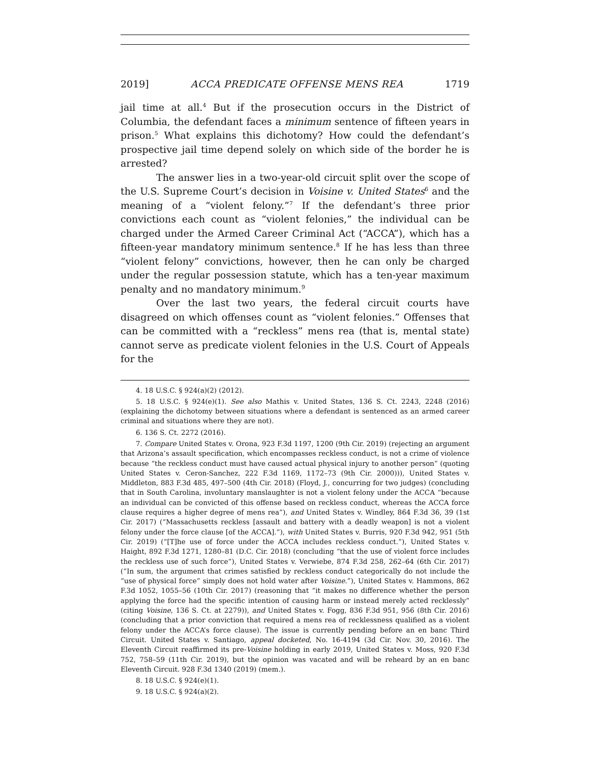2019] ACCA PREDICATE OFFENSE MENS REA 1719
jail time at all.<sup>4</sup> But if the prosecution occurs in the District of Columbia, the defendant faces a minimum sentence of fifteen years in prison.<sup>5</sup> What explains this dichotomy? How could the defendant’s prospective jail time depend solely on which side of the border he is arrested?
The answer lies in a two-year-old circuit split over the scope of the U.S. Supreme Court’s decision in Voisine v. United States<sup>6</sup> and the meaning of a “violent felony.”<sup>7</sup> If the defendant’s three prior convictions each count as “violent felonies,” the individual can be charged under the Armed Career Criminal Act (“ACCA”), which has a fifteen-year mandatory minimum sentence.<sup>8</sup> If he has less than three “violent felony” convictions, however, then he can only be charged under the regular possession statute, which has a ten-year maximum penalty and no mandatory minimum.<sup>9</sup>
Over the last two years, the federal circuit courts have disagreed on which offenses count as “violent felonies.” Offenses that can be committed with a “reckless” mens rea (that is, mental state) cannot serve as predicate violent felonies in the U.S. Court of Appeals for the
4. 18 U.S.C. § 924(a)(2) (2012).
5. 18 U.S.C. § 924(e)(1). See also Mathis v. United States, 136 S. Ct. 2243, 2248 (2016) (explaining the dichotomy between situations where a defendant is sentenced as an armed career criminal and situations where they are not).
6. 136 S. Ct. 2272 (2016).
7. Compare United States v. Orona, 923 F.3d 1197, 1200 (9th Cir. 2019) (rejecting an argument that Arizona’s assault specification, which encompasses reckless conduct, is not a crime of violence because “the reckless conduct must have caused actual physical injury to another person” (quoting United States v. Ceron-Sanchez, 222 F.3d 1169, 1172–73 (9th Cir. 2000))), United States v. Middleton, 883 F.3d 485, 497–500 (4th Cir. 2018) (Floyd, J., concurring for two judges) (concluding that in South Carolina, involuntary manslaughter is not a violent felony under the ACCA “because an individual can be convicted of this offense based on reckless conduct, whereas the ACCA force clause requires a higher degree of mens rea”), and United States v. Windley, 864 F.3d 36, 39 (1st Cir. 2017) (“Massachusetts reckless [assault and battery with a deadly weapon] is not a violent felony under the force clause [of the ACCA].”), with United States v. Burris, 920 F.3d 942, 951 (5th Cir. 2019) (“[T]he use of force under the ACCA includes reckless conduct.”), United States v. Haight, 892 F.3d 1271, 1280–81 (D.C. Cir. 2018) (concluding “that the use of violent force includes the reckless use of such force”), United States v. Verwiebe, 874 F.3d 258, 262–64 (6th Cir. 2017) (“In sum, the argument that crimes satisfied by reckless conduct categorically do not include the “use of physical force” simply does not hold water after Voisine.”), United States v. Hammons, 862 F.3d 1052, 1055–56 (10th Cir. 2017) (reasoning that “it makes no difference whether the person applying the force had the specific intention of causing harm or instead merely acted recklessly” (citing Voisine, 136 S. Ct. at 2279)), and United States v. Fogg, 836 F.3d 951, 956 (8th Cir. 2016) (concluding that a prior conviction that required a mens rea of recklessness qualified as a violent felony under the ACCA’s force clause). The issue is currently pending before an en banc Third Circuit. United States v. Santiago, appeal docketed, No. 16-4194 (3d Cir. Nov. 30, 2016). The Eleventh Circuit reaffirmed its pre-Voisine holding in early 2019, United States v. Moss, 920 F.3d 752, 758–59 (11th Cir. 2019), but the opinion was vacated and will be reheard by an en banc Eleventh Circuit. 928 F.3d 1340 (2019) (mem.).
8. 18 U.S.C. § 924(e)(1).
9. 18 U.S.C. § 924(a)(2).